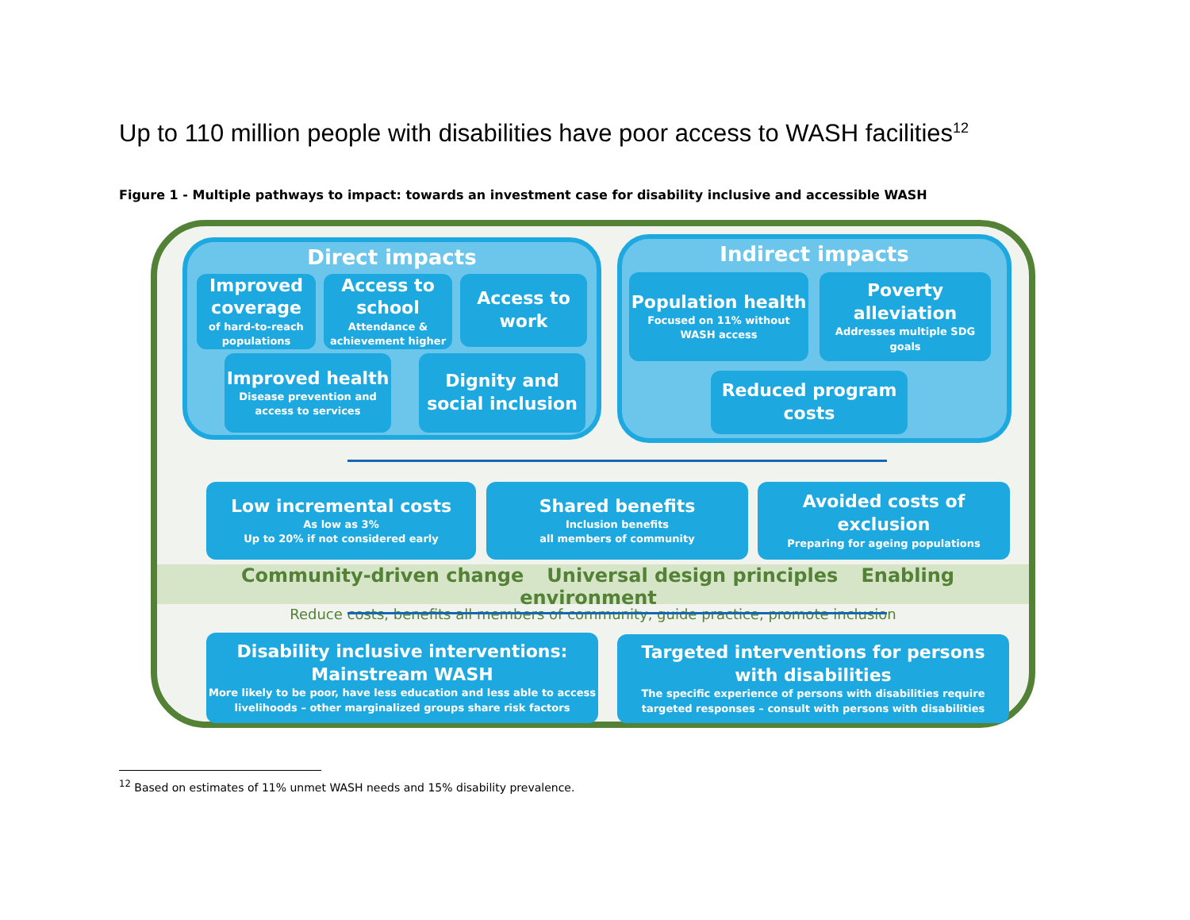Up to 110 million people with disabilities have poor access to WASH facilities<sup>12</sup>
Figure 1 - Multiple pathways to impact: towards an investment case for disability inclusive and accessible WASH
Direct impacts
Improved coverage
of hard-to-reach populations
Access to school
Attendance & achievement higher
Access to work
Improved health
Disease prevention and access to services
Dignity and social inclusion
Indirect impacts
Population health
Focused on 11% without WASH access
Poverty alleviation
Addresses multiple SDG goals
Reduced program costs
Low incremental costs
As low as 3%
Up to 20% if not considered early
Shared benefits
Inclusion benefits
all members of community
Avoided costs of exclusion
Preparing for ageing populations
Community-driven change Universal design principles Enabling environment
Reduce costs, benefits all members of community, guide practice, promote inclusion
Disability inclusive interventions: Mainstream WASH
More likely to be poor, have less education and less able to access livelihoods – other marginalized groups share risk factors
Targeted interventions for persons with disabilities
The specific experience of persons with disabilities require targeted responses – consult with persons with disabilities
<sup>12</sup> Based on estimates of 11% unmet WASH needs and 15% disability prevalence.